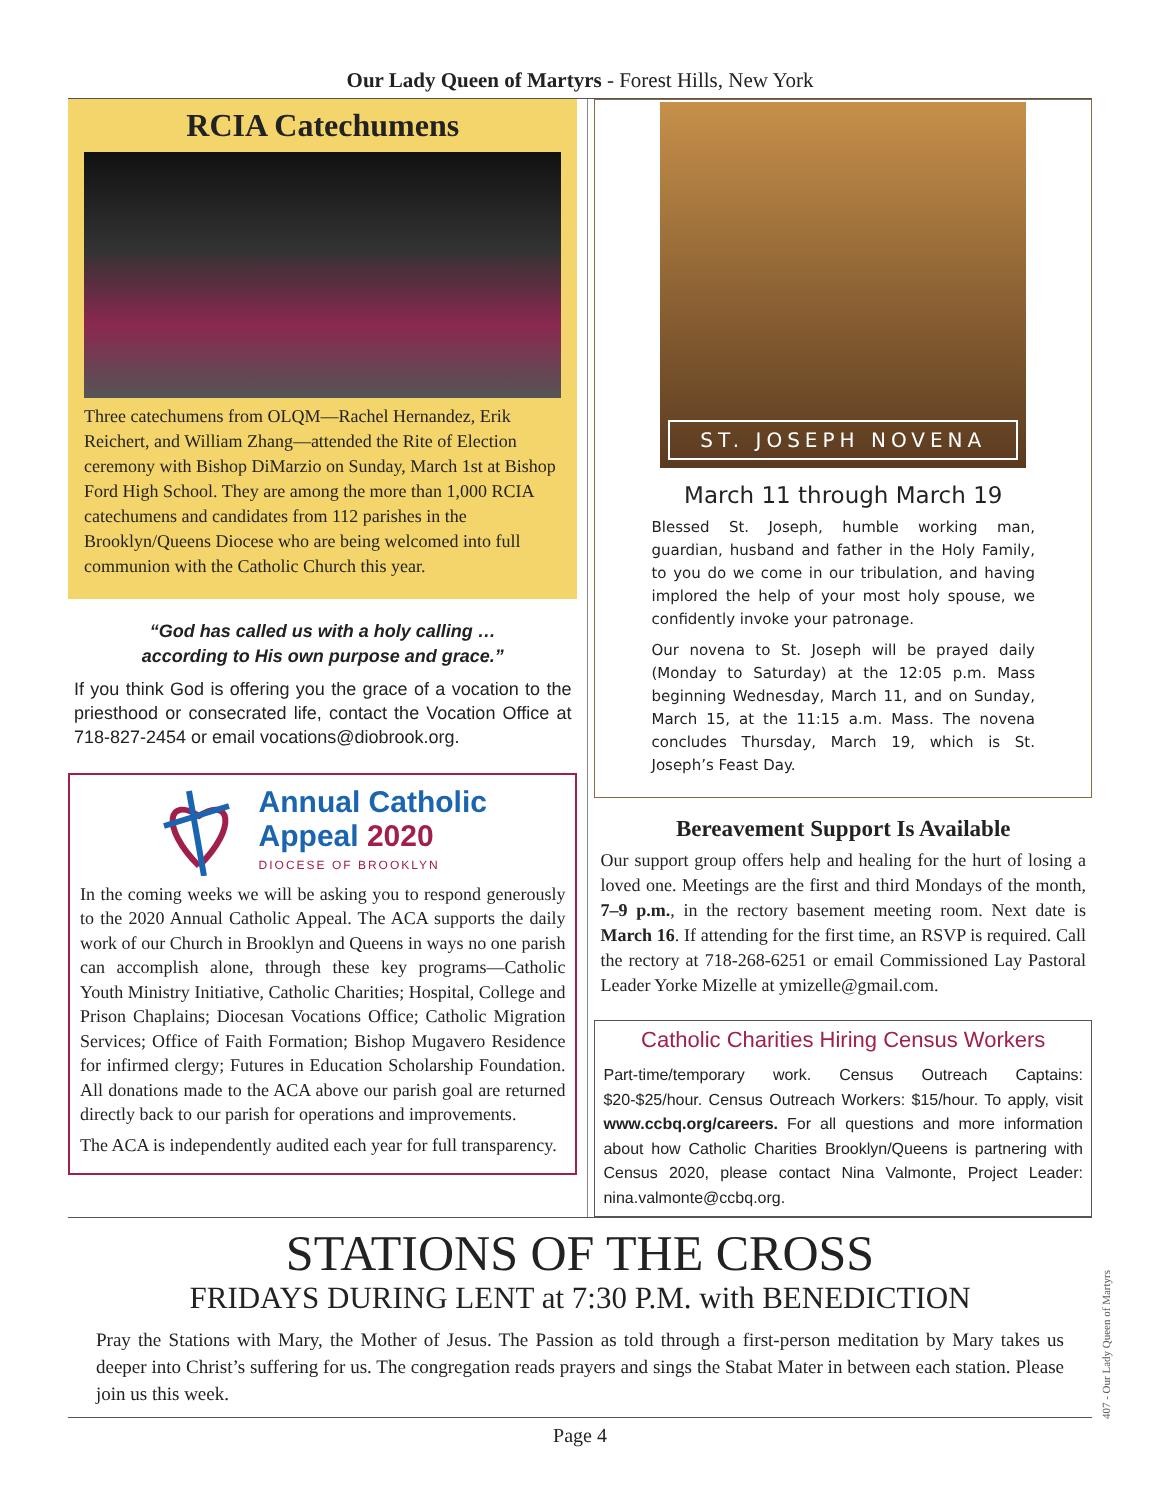Our Lady Queen of Martyrs - Forest Hills, New York
RCIA Catechumens
Three catechumens from OLQM—Rachel Hernandez, Erik Reichert, and William Zhang—attended the Rite of Election ceremony with Bishop DiMarzio on Sunday, March 1st at Bishop Ford High School. They are among the more than 1,000 RCIA catechumens and candidates from 112 parishes in the Brooklyn/Queens Diocese who are being welcomed into full communion with the Catholic Church this year.
“God has called us with a holy calling …
according to His own purpose and grace.”
If you think God is offering you the grace of a vocation to the priesthood or consecrated life, contact the Vocation Office at 718-827-2454 or email vocations@diobrook.org.
Annual Catholic
Appeal 2020
DIOCESE OF BROOKLYN
In the coming weeks we will be asking you to respond generously to the 2020 Annual Catholic Appeal. The ACA supports the daily work of our Church in Brooklyn and Queens in ways no one parish can accomplish alone, through these key programs—Catholic Youth Ministry Initiative, Catholic Charities; Hospital, College and Prison Chaplains; Diocesan Vocations Office; Catholic Migration Services; Office of Faith Formation; Bishop Mugavero Residence for infirmed clergy; Futures in Education Scholarship Foundation. All donations made to the ACA above our parish goal are returned directly back to our parish for operations and improvements.
The ACA is independently audited each year for full transparency.
ST. JOSEPH NOVENA
March 11 through March 19
Blessed St. Joseph, humble working man, guardian, husband and father in the Holy Family, to you do we come in our tribulation, and having implored the help of your most holy spouse, we confidently invoke your patronage.
Our novena to St. Joseph will be prayed daily (Monday to Saturday) at the 12:05 p.m. Mass beginning Wednesday, March 11, and on Sunday, March 15, at the 11:15 a.m. Mass. The novena concludes Thursday, March 19, which is St. Joseph’s Feast Day.
Bereavement Support Is Available
Our support group offers help and healing for the hurt of losing a loved one. Meetings are the first and third Mondays of the month, 7–9 p.m., in the rectory basement meeting room. Next date is March 16. If attending for the first time, an RSVP is required. Call the rectory at 718-268-6251 or email Commissioned Lay Pastoral Leader Yorke Mizelle at ymizelle@gmail.com.
Catholic Charities Hiring Census Workers
Part-time/temporary work. Census Outreach Captains: $20-$25/hour. Census Outreach Workers: $15/hour. To apply, visit www.ccbq.org/careers. For all questions and more information about how Catholic Charities Brooklyn/Queens is partnering with Census 2020, please contact Nina Valmonte, Project Leader: nina.valmonte@ccbq.org.
STATIONS OF THE CROSS
FRIDAYS DURING LENT at 7:30 P.M. with BENEDICTION
Pray the Stations with Mary, the Mother of Jesus. The Passion as told through a first-person meditation by Mary takes us deeper into Christ’s suffering for us. The congregation reads prayers and sings the Stabat Mater in between each station. Please join us this week.
Page 4
407 - Our Lady Queen of Martyrs